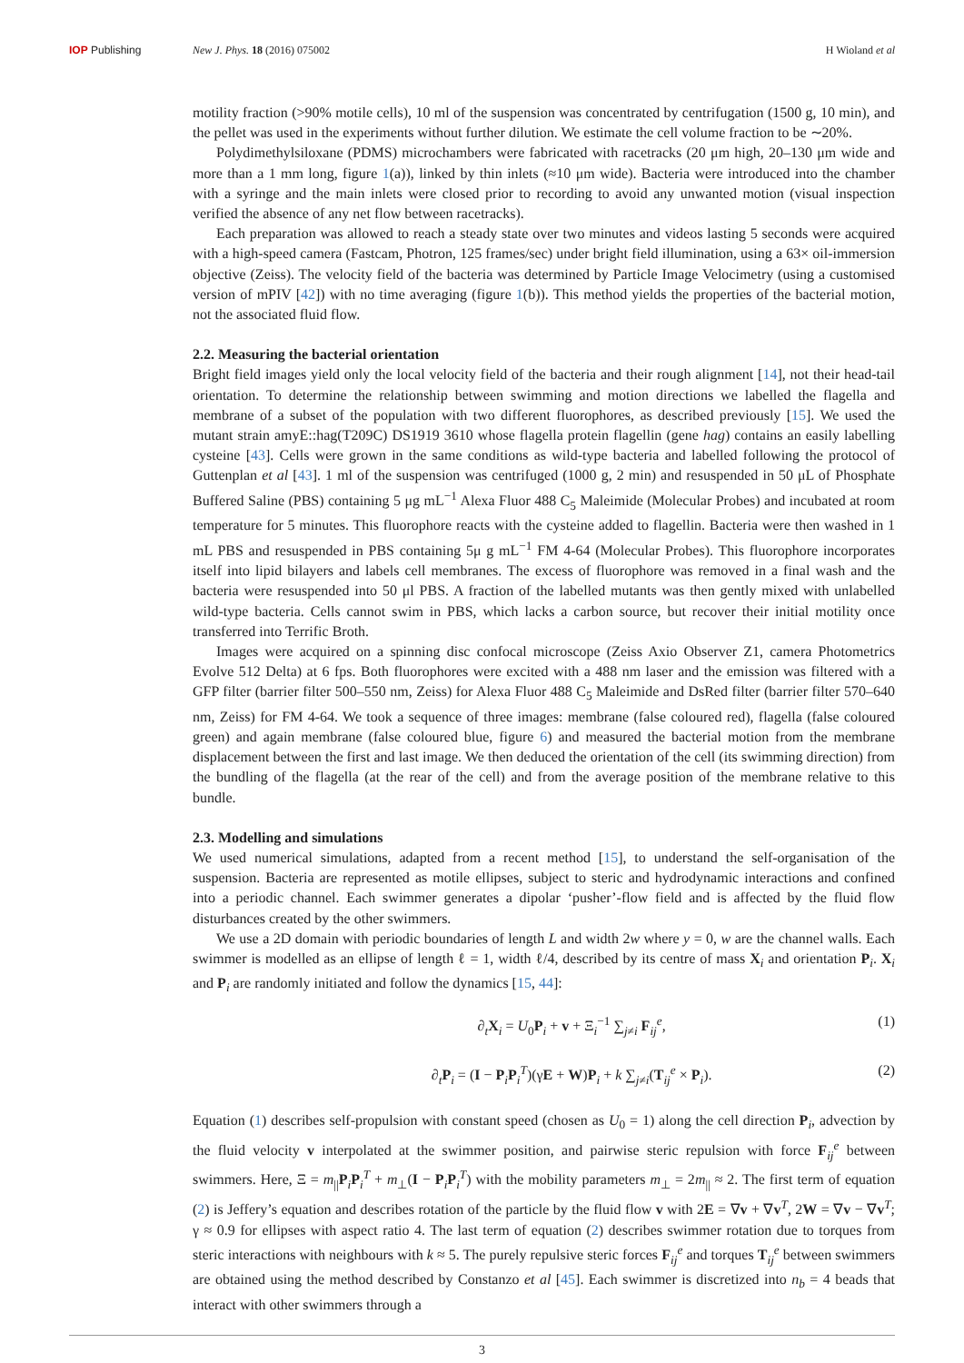IOP Publishing New J. Phys. 18 (2016) 075002 H Wioland et al
motility fraction (>90% motile cells), 10 ml of the suspension was concentrated by centrifugation (1500 g, 10 min), and the pellet was used in the experiments without further dilution. We estimate the cell volume fraction to be ∼20%.
Polydimethylsiloxane (PDMS) microchambers were fabricated with racetracks (20 μm high, 20–130 μm wide and more than a 1 mm long, figure 1(a)), linked by thin inlets (≈10 μm wide). Bacteria were introduced into the chamber with a syringe and the main inlets were closed prior to recording to avoid any unwanted motion (visual inspection verified the absence of any net flow between racetracks).
Each preparation was allowed to reach a steady state over two minutes and videos lasting 5 seconds were acquired with a high-speed camera (Fastcam, Photron, 125 frames/sec) under bright field illumination, using a 63× oil-immersion objective (Zeiss). The velocity field of the bacteria was determined by Particle Image Velocimetry (using a customised version of mPIV [42]) with no time averaging (figure 1(b)). This method yields the properties of the bacterial motion, not the associated fluid flow.
2.2. Measuring the bacterial orientation
Bright field images yield only the local velocity field of the bacteria and their rough alignment [14], not their head-tail orientation. To determine the relationship between swimming and motion directions we labelled the flagella and membrane of a subset of the population with two different fluorophores, as described previously [15]. We used the mutant strain amyE::hag(T209C) DS1919 3610 whose flagella protein flagellin (gene hag) contains an easily labelling cysteine [43]. Cells were grown in the same conditions as wild-type bacteria and labelled following the protocol of Guttenplan et al [43]. 1 ml of the suspension was centrifuged (1000 g, 2 min) and resuspended in 50 μL of Phosphate Buffered Saline (PBS) containing 5 μg mL<sup>−1</sup> Alexa Fluor 488 C<sub>5</sub> Maleimide (Molecular Probes) and incubated at room temperature for 5 minutes. This fluorophore reacts with the cysteine added to flagellin. Bacteria were then washed in 1 mL PBS and resuspended in PBS containing 5μ g mL<sup>−1</sup> FM 4-64 (Molecular Probes). This fluorophore incorporates itself into lipid bilayers and labels cell membranes. The excess of fluorophore was removed in a final wash and the bacteria were resuspended into 50 μl PBS. A fraction of the labelled mutants was then gently mixed with unlabelled wild-type bacteria. Cells cannot swim in PBS, which lacks a carbon source, but recover their initial motility once transferred into Terrific Broth.
Images were acquired on a spinning disc confocal microscope (Zeiss Axio Observer Z1, camera Photometrics Evolve 512 Delta) at 6 fps. Both fluorophores were excited with a 488 nm laser and the emission was filtered with a GFP filter (barrier filter 500–550 nm, Zeiss) for Alexa Fluor 488 C<sub>5</sub> Maleimide and DsRed filter (barrier filter 570–640 nm, Zeiss) for FM 4-64. We took a sequence of three images: membrane (false coloured red), flagella (false coloured green) and again membrane (false coloured blue, figure 6) and measured the bacterial motion from the membrane displacement between the first and last image. We then deduced the orientation of the cell (its swimming direction) from the bundling of the flagella (at the rear of the cell) and from the average position of the membrane relative to this bundle.
2.3. Modelling and simulations
We used numerical simulations, adapted from a recent method [15], to understand the self-organisation of the suspension. Bacteria are represented as motile ellipses, subject to steric and hydrodynamic interactions and confined into a periodic channel. Each swimmer generates a dipolar ‘pusher’-flow field and is affected by the fluid flow disturbances created by the other swimmers.
We use a 2D domain with periodic boundaries of length L and width 2w where y = 0, w are the channel walls. Each swimmer is modelled as an ellipse of length ℓ = 1, width ℓ/4, described by its centre of mass X<sub>i</sub> and orientation P<sub>i</sub>. X<sub>i</sub> and P<sub>i</sub> are randomly initiated and follow the dynamics [15, 44]:
∂<sub>t</sub>X<sub>i</sub> = U<sub>0</sub>P<sub>i</sub> + v + Ξ<sub>i</sub><sup>−1</sup> ∑<sub>j≠i</sub> F<sub>ij</sub><sup>e</sup>, (1)
∂<sub>t</sub>P<sub>i</sub> = (I − P<sub>i</sub>P<sub>i</sub><sup>T</sup>)(γE + W)P<sub>i</sub> + k ∑<sub>j≠i</sub>(T<sub>ij</sub><sup>e</sup> × P<sub>i</sub>). (2)
Equation (1) describes self-propulsion with constant speed (chosen as U<sub>0</sub> = 1) along the cell direction P<sub>i</sub>, advection by the fluid velocity v interpolated at the swimmer position, and pairwise steric repulsion with force F<sub>ij</sub><sup>e</sup> between swimmers. Here, Ξ = m<sub>||</sub>P<sub>i</sub>P<sub>i</sub><sup>T</sup> + m<sub>⊥</sub>(I − P<sub>i</sub>P<sub>i</sub><sup>T</sup>) with the mobility parameters m<sub>⊥</sub> = 2m<sub>||</sub> ≈ 2. The first term of equation (2) is Jeffery’s equation and describes rotation of the particle by the fluid flow v with 2E = ∇v + ∇v<sup>T</sup>, 2W = ∇v − ∇v<sup>T</sup>; γ ≈ 0.9 for ellipses with aspect ratio 4. The last term of equation (2) describes swimmer rotation due to torques from steric interactions with neighbours with k ≈ 5. The purely repulsive steric forces F<sub>ij</sub><sup>e</sup> and torques T<sub>ij</sub><sup>e</sup> between swimmers are obtained using the method described by Constanzo et al [45]. Each swimmer is discretized into n<sub>b</sub> = 4 beads that interact with other swimmers through a
3